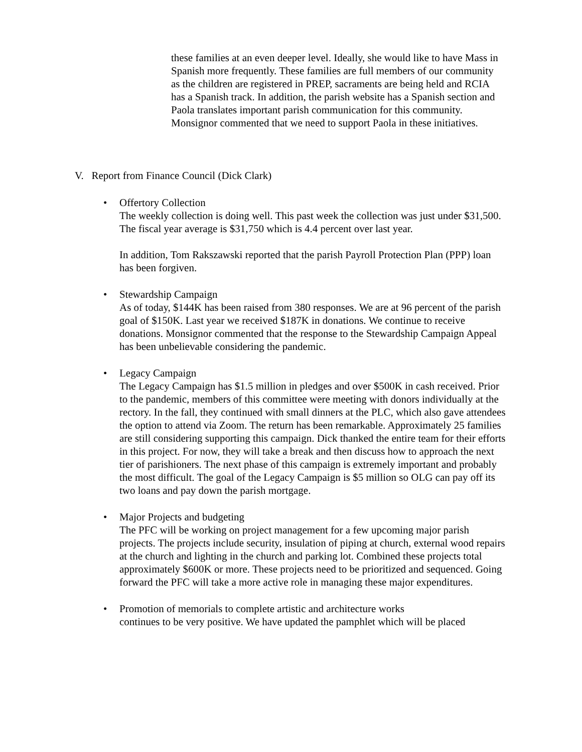these families at an even deeper level. Ideally, she would like to have Mass in Spanish more frequently. These families are full members of our community as the children are registered in PREP, sacraments are being held and RCIA has a Spanish track. In addition, the parish website has a Spanish section and Paola translates important parish communication for this community. Monsignor commented that we need to support Paola in these initiatives.
V. Report from Finance Council (Dick Clark)
•
Offertory Collection
The weekly collection is doing well. This past week the collection was just under $31,500. The fiscal year average is $31,750 which is 4.4 percent over last year.
In addition, Tom Rakszawski reported that the parish Payroll Protection Plan (PPP) loan has been forgiven.
•
Stewardship Campaign
As of today, $144K has been raised from 380 responses. We are at 96 percent of the parish goal of $150K. Last year we received $187K in donations. We continue to receive donations. Monsignor commented that the response to the Stewardship Campaign Appeal has been unbelievable considering the pandemic.
•
Legacy Campaign
The Legacy Campaign has $1.5 million in pledges and over $500K in cash received. Prior to the pandemic, members of this committee were meeting with donors individually at the rectory. In the fall, they continued with small dinners at the PLC, which also gave attendees the option to attend via Zoom. The return has been remarkable. Approximately 25 families are still considering supporting this campaign. Dick thanked the entire team for their efforts in this project. For now, they will take a break and then discuss how to approach the next tier of parishioners. The next phase of this campaign is extremely important and probably the most difficult. The goal of the Legacy Campaign is $5 million so OLG can pay off its two loans and pay down the parish mortgage.
•
Major Projects and budgeting
The PFC will be working on project management for a few upcoming major parish projects. The projects include security, insulation of piping at church, external wood repairs at the church and lighting in the church and parking lot. Combined these projects total approximately $600K or more. These projects need to be prioritized and sequenced. Going forward the PFC will take a more active role in managing these major expenditures.
•
Promotion of memorials to complete artistic and architecture works
continues to be very positive. We have updated the pamphlet which will be placed